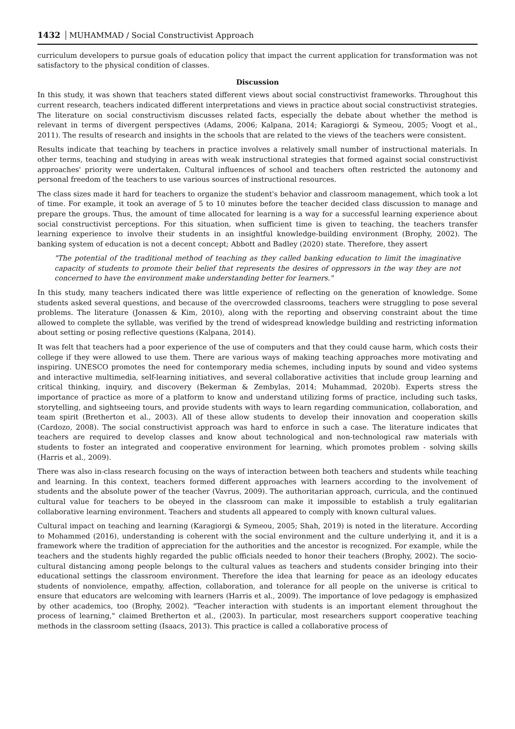1432 MUHAMMAD / Social Constructivist Approach
curriculum developers to pursue goals of education policy that impact the current application for transformation was not satisfactory to the physical condition of classes.
Discussion
In this study, it was shown that teachers stated different views about social constructivist frameworks. Throughout this current research, teachers indicated different interpretations and views in practice about social constructivist strategies. The literature on social constructivism discusses related facts, especially the debate about whether the method is relevant in terms of divergent perspectives (Adams, 2006; Kalpana, 2014; Karagiorgi & Symeou, 2005; Voogt et al., 2011). The results of research and insights in the schools that are related to the views of the teachers were consistent.
Results indicate that teaching by teachers in practice involves a relatively small number of instructional materials. In other terms, teaching and studying in areas with weak instructional strategies that formed against social constructivist approaches' priority were undertaken. Cultural influences of school and teachers often restricted the autonomy and personal freedom of the teachers to use various sources of instructional resources.
The class sizes made it hard for teachers to organize the student's behavior and classroom management, which took a lot of time. For example, it took an average of 5 to 10 minutes before the teacher decided class discussion to manage and prepare the groups. Thus, the amount of time allocated for learning is a way for a successful learning experience about social constructivist perceptions. For this situation, when sufficient time is given to teaching, the teachers transfer learning experience to involve their students in an insightful knowledge-building environment (Brophy, 2002). The banking system of education is not a decent concept; Abbott and Badley (2020) state. Therefore, they assert
"The potential of the traditional method of teaching as they called banking education to limit the imaginative capacity of students to promote their belief that represents the desires of oppressors in the way they are not concerned to have the environment make understanding better for learners."
In this study, many teachers indicated there was little experience of reflecting on the generation of knowledge. Some students asked several questions, and because of the overcrowded classrooms, teachers were struggling to pose several problems. The literature (Jonassen & Kim, 2010), along with the reporting and observing constraint about the time allowed to complete the syllable, was verified by the trend of widespread knowledge building and restricting information about setting or posing reflective questions (Kalpana, 2014).
It was felt that teachers had a poor experience of the use of computers and that they could cause harm, which costs their college if they were allowed to use them. There are various ways of making teaching approaches more motivating and inspiring. UNESCO promotes the need for contemporary media schemes, including inputs by sound and video systems and interactive multimedia, self-learning initiatives, and several collaborative activities that include group learning and critical thinking, inquiry, and discovery (Bekerman & Zembylas, 2014; Muhammad, 2020b). Experts stress the importance of practice as more of a platform to know and understand utilizing forms of practice, including such tasks, storytelling, and sightseeing tours, and provide students with ways to learn regarding communication, collaboration, and team spirit (Bretherton et al., 2003). All of these allow students to develop their innovation and cooperation skills (Cardozo, 2008). The social constructivist approach was hard to enforce in such a case. The literature indicates that teachers are required to develop classes and know about technological and non-technological raw materials with students to foster an integrated and cooperative environment for learning, which promotes problem - solving skills (Harris et al., 2009).
There was also in-class research focusing on the ways of interaction between both teachers and students while teaching and learning. In this context, teachers formed different approaches with learners according to the involvement of students and the absolute power of the teacher (Vavrus, 2009). The authoritarian approach, curricula, and the continued cultural value for teachers to be obeyed in the classroom can make it impossible to establish a truly egalitarian collaborative learning environment. Teachers and students all appeared to comply with known cultural values.
Cultural impact on teaching and learning (Karagiorgi & Symeou, 2005; Shah, 2019) is noted in the literature. According to Mohammed (2016), understanding is coherent with the social environment and the culture underlying it, and it is a framework where the tradition of appreciation for the authorities and the ancestor is recognized. For example, while the teachers and the students highly regarded the public officials needed to honor their teachers (Brophy, 2002). The socio-cultural distancing among people belongs to the cultural values as teachers and students consider bringing into their educational settings the classroom environment. Therefore the idea that learning for peace as an ideology educates students of nonviolence, empathy, affection, collaboration, and tolerance for all people on the universe is critical to ensure that educators are welcoming with learners (Harris et al., 2009). The importance of love pedagogy is emphasized by other academics, too (Brophy, 2002). "Teacher interaction with students is an important element throughout the process of learning," claimed Bretherton et al., (2003). In particular, most researchers support cooperative teaching methods in the classroom setting (Isaacs, 2013). This practice is called a collaborative process of